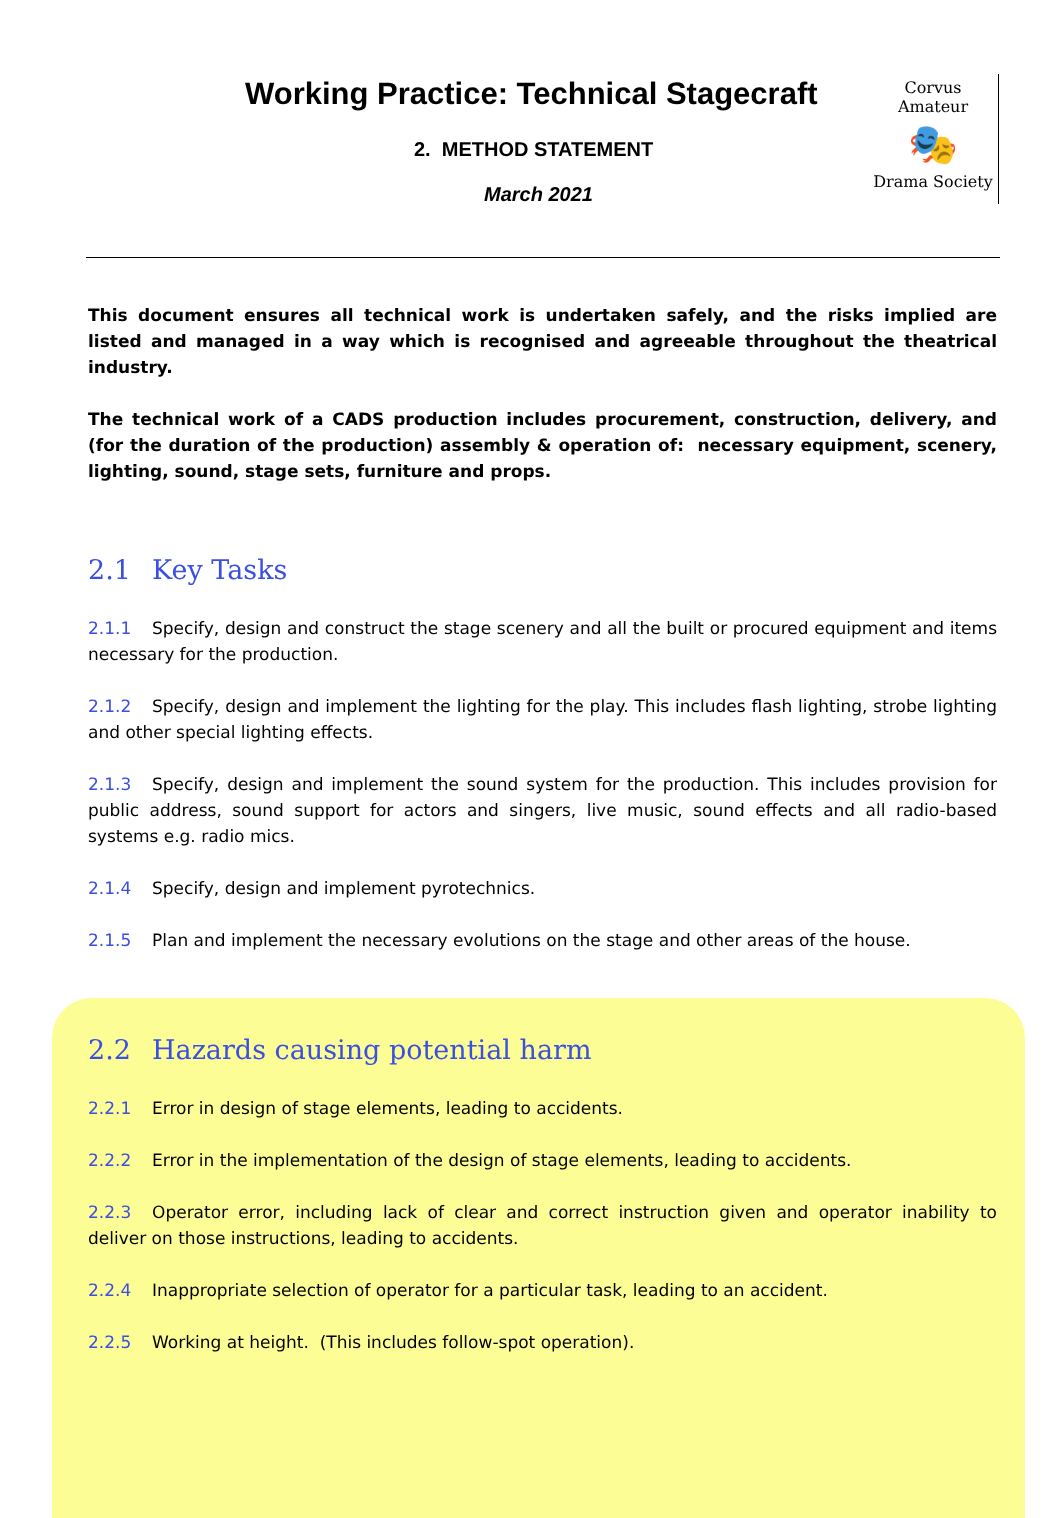Working Practice: Technical Stagecraft
2. METHOD STATEMENT
March 2021
Corvus Amateur
🎭
Drama Society
This document ensures all technical work is undertaken safely, and the risks implied are listed and managed in a way which is recognised and agreeable throughout the theatrical industry.
The technical work of a CADS production includes procurement, construction, delivery, and (for the duration of the production) assembly & operation of: necessary equipment, scenery, lighting, sound, stage sets, furniture and props.
2.1 Key Tasks
2.1.1 Specify, design and construct the stage scenery and all the built or procured equipment and items necessary for the production.
2.1.2 Specify, design and implement the lighting for the play. This includes flash lighting, strobe lighting and other special lighting effects.
2.1.3 Specify, design and implement the sound system for the production. This includes provision for public address, sound support for actors and singers, live music, sound effects and all radio-based systems e.g. radio mics.
2.1.4 Specify, design and implement pyrotechnics.
2.1.5 Plan and implement the necessary evolutions on the stage and other areas of the house.
2.2 Hazards causing potential harm
2.2.1 Error in design of stage elements, leading to accidents.
2.2.2 Error in the implementation of the design of stage elements, leading to accidents.
2.2.3 Operator error, including lack of clear and correct instruction given and operator inability to deliver on those instructions, leading to accidents.
2.2.4 Inappropriate selection of operator for a particular task, leading to an accident.
2.2.5 Working at height. (This includes follow-spot operation).